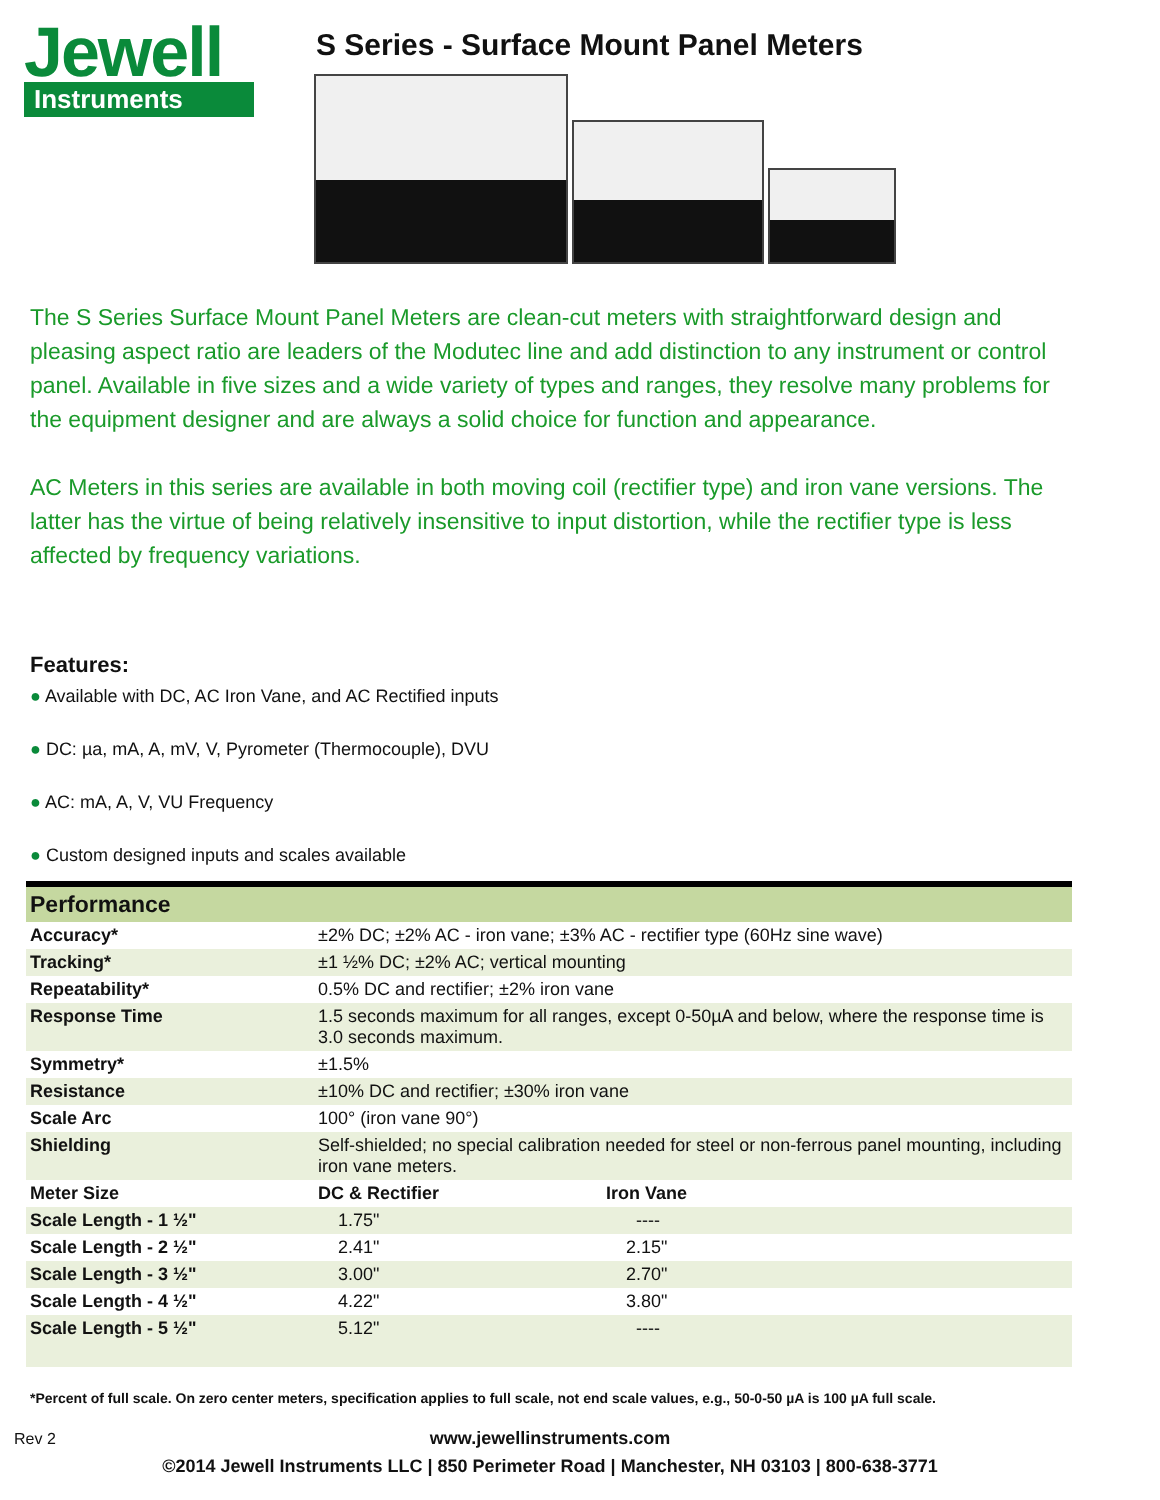Jewell
Instruments
S Series - Surface Mount Panel Meters
The S Series Surface Mount Panel Meters are clean-cut meters with straightforward design and pleasing aspect ratio are leaders of the Modutec line and add distinction to any instrument or control panel. Available in five sizes and a wide variety of types and ranges, they resolve many problems for the equipment designer and are always a solid choice for function and appearance.
AC Meters in this series are available in both moving coil (rectifier type) and iron vane versions. The latter has the virtue of being relatively insensitive to input distortion, while the rectifier type is less affected by frequency variations.
Features:
● Available with DC, AC Iron Vane, and AC Rectified inputs
● DC: µa, mA, A, mV, V, Pyrometer (Thermocouple), DVU
● AC: mA, A, V, VU Frequency
● Custom designed inputs and scales available
| Performance | | |
| --- | --- | --- |
| Accuracy* | ±2% DC; ±2% AC - iron vane; ±3% AC - rectifier type (60Hz sine wave) | |
| Tracking* | ±1 ½% DC; ±2% AC; vertical mounting | |
| Repeatability* | 0.5% DC and rectifier; ±2% iron vane | |
| Response Time | 1.5 seconds maximum for all ranges, except 0-50µA and below, where the response time is 3.0 seconds maximum. | |
| Symmetry* | ±1.5% | |
| Resistance | ±10% DC and rectifier; ±30% iron vane | |
| Scale Arc | 100° (iron vane 90°) | |
| Shielding | Self-shielded; no special calibration needed for steel or non-ferrous panel mounting, including iron vane meters. | |
| Meter Size | DC & Rectifier | Iron Vane |
| Scale Length - 1 ½" | 1.75" | ---- |
| Scale Length - 2 ½" | 2.41" | 2.15" |
| Scale Length - 3 ½" | 3.00" | 2.70" |
| Scale Length - 4 ½" | 4.22" | 3.80" |
| Scale Length - 5 ½" | 5.12" | ---- |
*Percent of full scale. On zero center meters, specification applies to full scale, not end scale values, e.g., 50-0-50 µA is 100 µA full scale.
Rev 2
www.jewellinstruments.com
©2014 Jewell Instruments LLC | 850 Perimeter Road | Manchester, NH 03103 | 800-638-3771